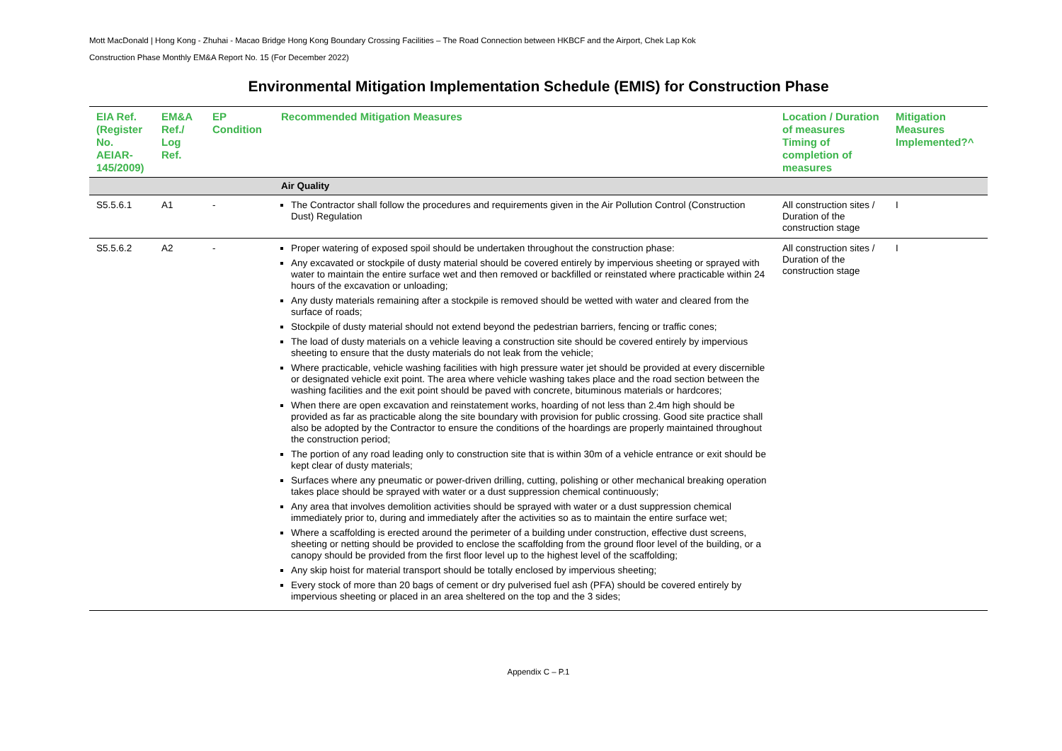Mott MacDonald | Hong Kong - Zhuhai - Macao Bridge Hong Kong Boundary Crossing Facilities – The Road Connection between HKBCF and the Airport, Chek Lap Kok
Construction Phase Monthly EM&A Report No. 15 (For December 2022)
Environmental Mitigation Implementation Schedule (EMIS) for Construction Phase
| EIA Ref. (Register No. AEIAR-145/2009) | EM&A Ref./ Log Ref. | EP Condition | Recommended Mitigation Measures | Location / Duration of measures Timing of completion of measures | Mitigation Measures Implemented?^ |
| --- | --- | --- | --- | --- | --- |
| | | | Air Quality | | |
| S5.5.6.1 | A1 | - | The Contractor shall follow the procedures and requirements given in the Air Pollution Control (Construction Dust) Regulation | All construction sites / Duration of the construction stage | I |
| S5.5.6.2 | A2 | - | Proper watering of exposed spoil should be undertaken throughout the construction phase: Any excavated or stockpile of dusty material should be covered entirely by impervious sheeting or sprayed with water to maintain the entire surface wet and then removed or backfilled or reinstated where practicable within 24 hours of the excavation or unloading; Any dusty materials remaining after a stockpile is removed should be wetted with water and cleared from the surface of roads; Stockpile of dusty material should not extend beyond the pedestrian barriers, fencing or traffic cones; The load of dusty materials on a vehicle leaving a construction site should be covered entirely by impervious sheeting to ensure that the dusty materials do not leak from the vehicle; Where practicable, vehicle washing facilities with high pressure water jet should be provided at every discernible or designated vehicle exit point. The area where vehicle washing takes place and the road section between the washing facilities and the exit point should be paved with concrete, bituminous materials or hardcores; When there are open excavation and reinstatement works, hoarding of not less than 2.4m high should be provided as far as practicable along the site boundary with provision for public crossing. Good site practice shall also be adopted by the Contractor to ensure the conditions of the hoardings are properly maintained throughout the construction period; The portion of any road leading only to construction site that is within 30m of a vehicle entrance or exit should be kept clear of dusty materials; Surfaces where any pneumatic or power-driven drilling, cutting, polishing or other mechanical breaking operation takes place should be sprayed with water or a dust suppression chemical continuously; Any area that involves demolition activities should be sprayed with water or a dust suppression chemical immediately prior to, during and immediately after the activities so as to maintain the entire surface wet; Where a scaffolding is erected around the perimeter of a building under construction, effective dust screens, sheeting or netting should be provided to enclose the scaffolding from the ground floor level of the building, or a canopy should be provided from the first floor level up to the highest level of the scaffolding; Any skip hoist for material transport should be totally enclosed by impervious sheeting; Every stock of more than 20 bags of cement or dry pulverised fuel ash (PFA) should be covered entirely by impervious sheeting or placed in an area sheltered on the top and the 3 sides; | All construction sites / Duration of the construction stage | I |
Appendix C – P.1